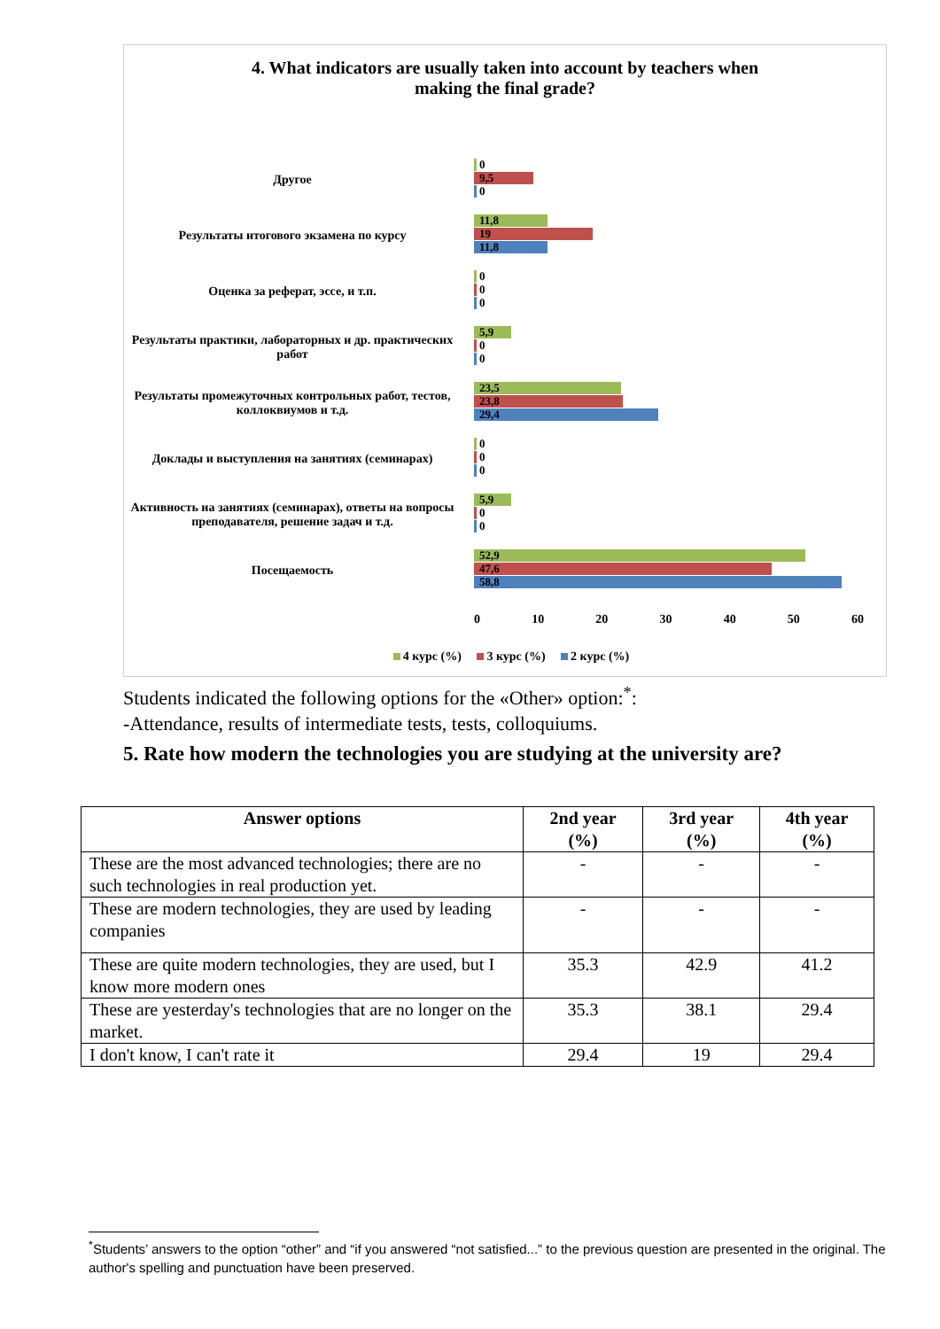4. What indicators are usually taken into account by teachers when
making the final grade?
Другое
0
9,5
0
Результаты итогового экзамена по курсу
11,8
19
11,8
Оценка за реферат, эссе, и т.п.
0
0
0
Результаты практики, лабораторных и др. практических работ
5,9
0
0
Результаты промежуточных контрольных работ, тестов, коллоквиумов и т.д.
23,5
23,8
29,4
Доклады и выступления на занятиях (семинарах)
0
0
0
Активность на занятиях (семинарах), ответы на вопросы преподавателя, решение задач и т.д.
5,9
0
0
Посещаемость
52,9
47,6
58,8
0 10 20 30 40 50 60
4 курс (%) 3 курс (%) 2 курс (%)
Students indicated the following options for the «Other» option:<sup>*</sup>:
-Attendance, results of intermediate tests, tests, colloquiums.
5. Rate how modern the technologies you are studying at the university are?
| Answer options | 2nd year (%) | 3rd year (%) | 4th year (%) |
| --- | --- | --- | --- |
| These are the most advanced technologies; there are no such technologies in real production yet. | - | - | - |
| These are modern technologies, they are used by leading companies | - | - | - |
| These are quite modern technologies, they are used, but I know more modern ones | 35.3 | 42.9 | 41.2 |
| These are yesterday's technologies that are no longer on the market. | 35.3 | 38.1 | 29.4 |
| I don't know, I can't rate it | 29.4 | 19 | 29.4 |
<sup>*</sup> Students’ answers to the option “other” and “if you answered “not satisfied...” to the previous question are presented in the original. The author's spelling and punctuation have been preserved.